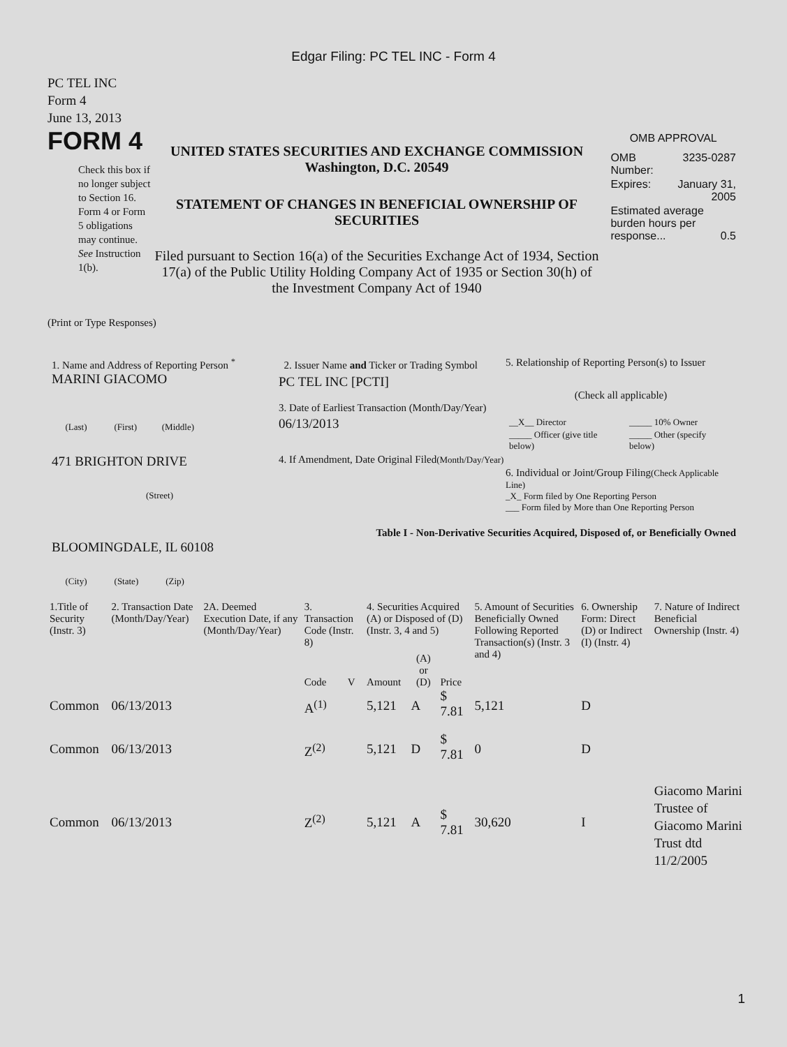Edgar Filing: PC TEL INC - Form 4
PC TEL INC
Form 4
June 13, 2013
FORM 4
Check this box if no longer subject to Section 16. Form 4 or Form 5 obligations may continue. See Instruction 1(b).
UNITED STATES SECURITIES AND EXCHANGE COMMISSION
Washington, D.C. 20549
STATEMENT OF CHANGES IN BENEFICIAL OWNERSHIP OF SECURITIES
Filed pursuant to Section 16(a) of the Securities Exchange Act of 1934, Section 17(a) of the Public Utility Holding Company Act of 1935 or Section 30(h) of the Investment Company Act of 1940
OMB APPROVAL
| OMB Number: | 3235-0287 |
| Expires: | January 31, 2005 |
| Estimated average burden hours per response... 0.5 | |
(Print or Type Responses)
1. Name and Address of Reporting Person <sup>*</sup>
MARINI GIACOMO
(Last) (First) (Middle)
471 BRIGHTON DRIVE
(Street)
BLOOMINGDALE, IL 60108
(City) (State) (Zip)
2. Issuer Name and Ticker or Trading Symbol
PC TEL INC [PCTI]
3. Date of Earliest Transaction (Month/Day/Year)
06/13/2013
4. If Amendment, Date Original Filed(Month/Day/Year)
5. Relationship of Reporting Person(s) to Issuer
(Check all applicable)
| __X__ Director | _____ 10% Owner |
| _____ Officer (give title below) | _____ Other (specify below) |
6. Individual or Joint/Group Filing(Check Applicable Line)
_X_ Form filed by One Reporting Person
___ Form filed by More than One Reporting Person
Table I - Non-Derivative Securities Acquired, Disposed of, or Beneficially Owned
| 1.Title of Security (Instr. 3) | 2. Transaction Date (Month/Day/Year) | 2A. Deemed Execution Date, if any (Month/Day/Year) | 3. Transaction Code (Instr. 8) | | 4. Securities Acquired (A) or Disposed of (D) (Instr. 3, 4 and 5) | | | 5. Amount of Securities Beneficially Owned Following Reported Transaction(s) (Instr. 3 and 4) | 6. Ownership Form: Direct (D) or Indirect (I) (Instr. 4) | 7. Nature of Indirect Beneficial Ownership (Instr. 4) |
| --- | --- | --- | --- | --- | --- | --- | --- | --- | --- | --- |
| | | | Code | V | Amount | (A) or (D) | Price | | | |
| Common | 06/13/2013 | | A<sup>(1)</sup> | | 5,121 | A | $ 7.81 | 5,121 | D | |
| Common | 06/13/2013 | | Z<sup>(2)</sup> | | 5,121 | D | $ 7.81 | 0 | D | |
| Common | 06/13/2013 | | Z<sup>(2)</sup> | | 5,121 | A | $ 7.81 | 30,620 | I | Giacomo Marini Trustee of Giacomo Marini Trust dtd 11/2/2005 |
1